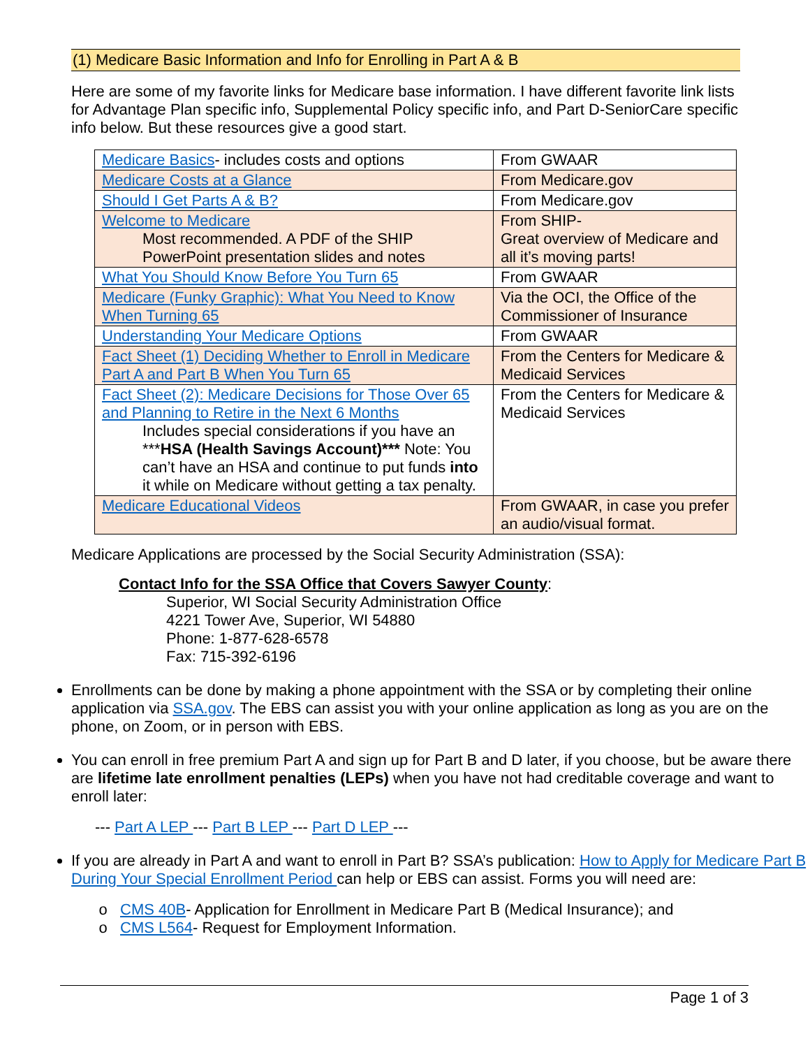(1) Medicare Basic Information and Info for Enrolling in Part A & B
Here are some of my favorite links for Medicare base information. I have different favorite link lists for Advantage Plan specific info, Supplemental Policy specific info, and Part D-SeniorCare specific info below. But these resources give a good start.
| Medicare Basics - includes costs and options | From GWAAR |
| Medicare Costs at a Glance | From Medicare.gov |
| Should I Get Parts A & B? | From Medicare.gov |
| Welcome to Medicare Most recommended. A PDF of the SHIP PowerPoint presentation slides and notes | From SHIP- Great overview of Medicare and all it’s moving parts! |
| What You Should Know Before You Turn 65 | From GWAAR |
| Medicare (Funky Graphic): What You Need to Know When Turning 65 | Via the OCI, the Office of the Commissioner of Insurance |
| Understanding Your Medicare Options | From GWAAR |
| Fact Sheet (1) Deciding Whether to Enroll in Medicare Part A and Part B When You Turn 65 | From the Centers for Medicare & Medicaid Services |
| Fact Sheet (2): Medicare Decisions for Those Over 65 and Planning to Retire in the Next 6 Months Includes special considerations if you have an *** HSA (Health Savings Account)*** Note: You can’t have an HSA and continue to put funds into it while on Medicare without getting a tax penalty. | From the Centers for Medicare & Medicaid Services |
| Medicare Educational Videos | From GWAAR, in case you prefer an audio/visual format. |
Medicare Applications are processed by the Social Security Administration (SSA):
Contact Info for the SSA Office that Covers Sawyer County:
Superior, WI Social Security Administration Office
4221 Tower Ave, Superior, WI 54880
Phone: 1-877-628-6578
Fax: 715-392-6196
Enrollments can be done by making a phone appointment with the SSA or by completing their online application via SSA.gov. The EBS can assist you with your online application as long as you are on the phone, on Zoom, or in person with EBS.
You can enroll in free premium Part A and sign up for Part B and D later, if you choose, but be aware there are lifetime late enrollment penalties (LEPs) when you have not had creditable coverage and want to enroll later:
--- Part A LEP --- Part B LEP --- Part D LEP ---
If you are already in Part A and want to enroll in Part B? SSA’s publication: How to Apply for Medicare Part B During Your Special Enrollment Period can help or EBS can assist. Forms you will need are:
CMS 40B- Application for Enrollment in Medicare Part B (Medical Insurance); and
CMS L564- Request for Employment Information.
Page 1 of 3